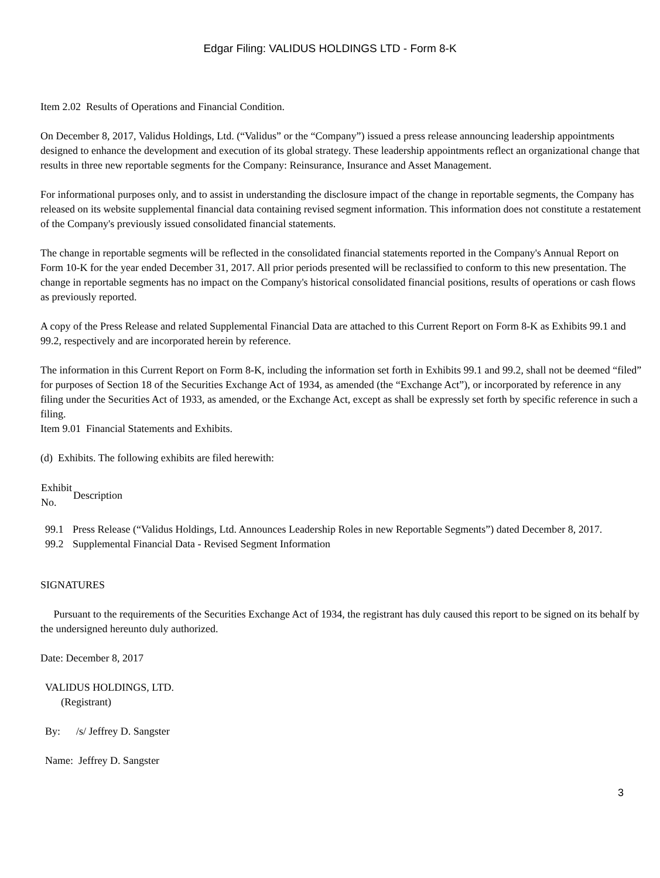Edgar Filing: VALIDUS HOLDINGS LTD - Form 8-K
Item 2.02 Results of Operations and Financial Condition.
On December 8, 2017, Validus Holdings, Ltd. (“Validus” or the “Company”) issued a press release announcing leadership appointments designed to enhance the development and execution of its global strategy. These leadership appointments reflect an organizational change that results in three new reportable segments for the Company: Reinsurance, Insurance and Asset Management.
For informational purposes only, and to assist in understanding the disclosure impact of the change in reportable segments, the Company has released on its website supplemental financial data containing revised segment information. This information does not constitute a restatement of the Company's previously issued consolidated financial statements.
The change in reportable segments will be reflected in the consolidated financial statements reported in the Company's Annual Report on Form 10-K for the year ended December 31, 2017. All prior periods presented will be reclassified to conform to this new presentation. The change in reportable segments has no impact on the Company's historical consolidated financial positions, results of operations or cash flows as previously reported.
A copy of the Press Release and related Supplemental Financial Data are attached to this Current Report on Form 8-K as Exhibits 99.1 and 99.2, respectively and are incorporated herein by reference.
The information in this Current Report on Form 8-K, including the information set forth in Exhibits 99.1 and 99.2, shall not be deemed “filed” for purposes of Section 18 of the Securities Exchange Act of 1934, as amended (the “Exchange Act”), or incorporated by reference in any filing under the Securities Act of 1933, as amended, or the Exchange Act, except as shall be expressly set forth by specific reference in such a filing.
Item 9.01 Financial Statements and Exhibits.
(d) Exhibits. The following exhibits are filed herewith:
| Exhibit No. | Description |
| --- | --- |
| 99.1 | Press Release (“Validus Holdings, Ltd. Announces Leadership Roles in new Reportable Segments”) dated December 8, 2017. |
| 99.2 | Supplemental Financial Data - Revised Segment Information |
SIGNATURES
Pursuant to the requirements of the Securities Exchange Act of 1934, the registrant has duly caused this report to be signed on its behalf by the undersigned hereunto duly authorized.
Date: December 8, 2017
VALIDUS HOLDINGS, LTD.
(Registrant)
By: /s/ Jeffrey D. Sangster
Name: Jeffrey D. Sangster
3